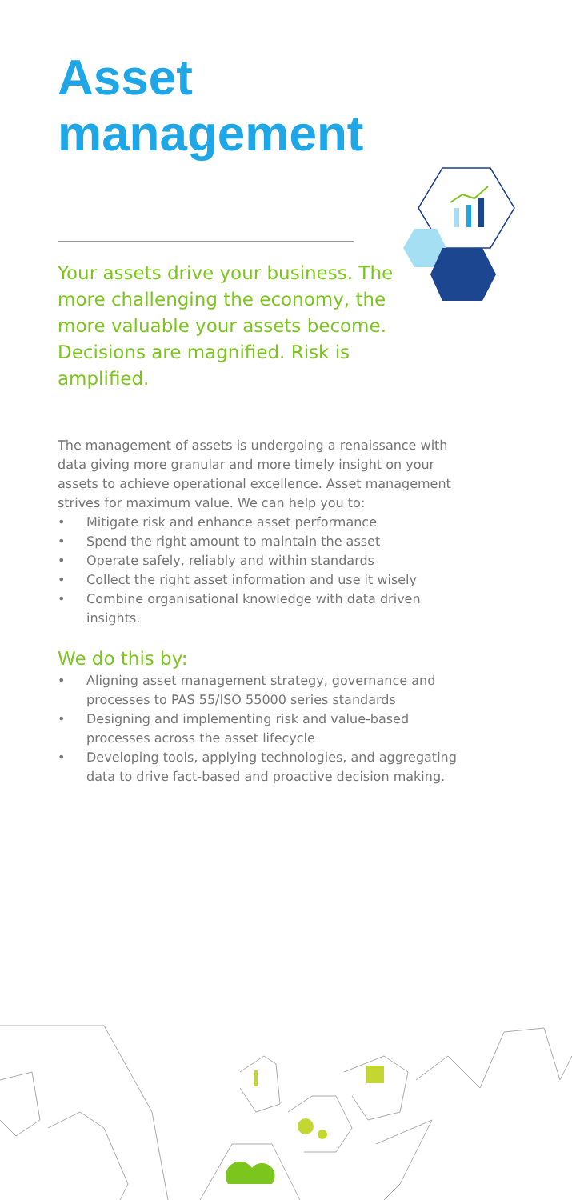Asset
management
Your assets drive your business. The more challenging the economy, the more valuable your assets become. Decisions are magnified. Risk is amplified.
The management of assets is undergoing a renaissance with data giving more granular and more timely insight on your assets to achieve operational excellence. Asset management strives for maximum value. We can help you to:
• Mitigate risk and enhance asset performance
• Spend the right amount to maintain the asset
• Operate safely, reliably and within standards
• Collect the right asset information and use it wisely
• Combine organisational knowledge with data driven insights.
We do this by:
• Aligning asset management strategy, governance and processes to PAS 55/ISO 55000 series standards
• Designing and implementing risk and value-based processes across the asset lifecycle
• Developing tools, applying technologies, and aggregating data to drive fact-based and proactive decision making.